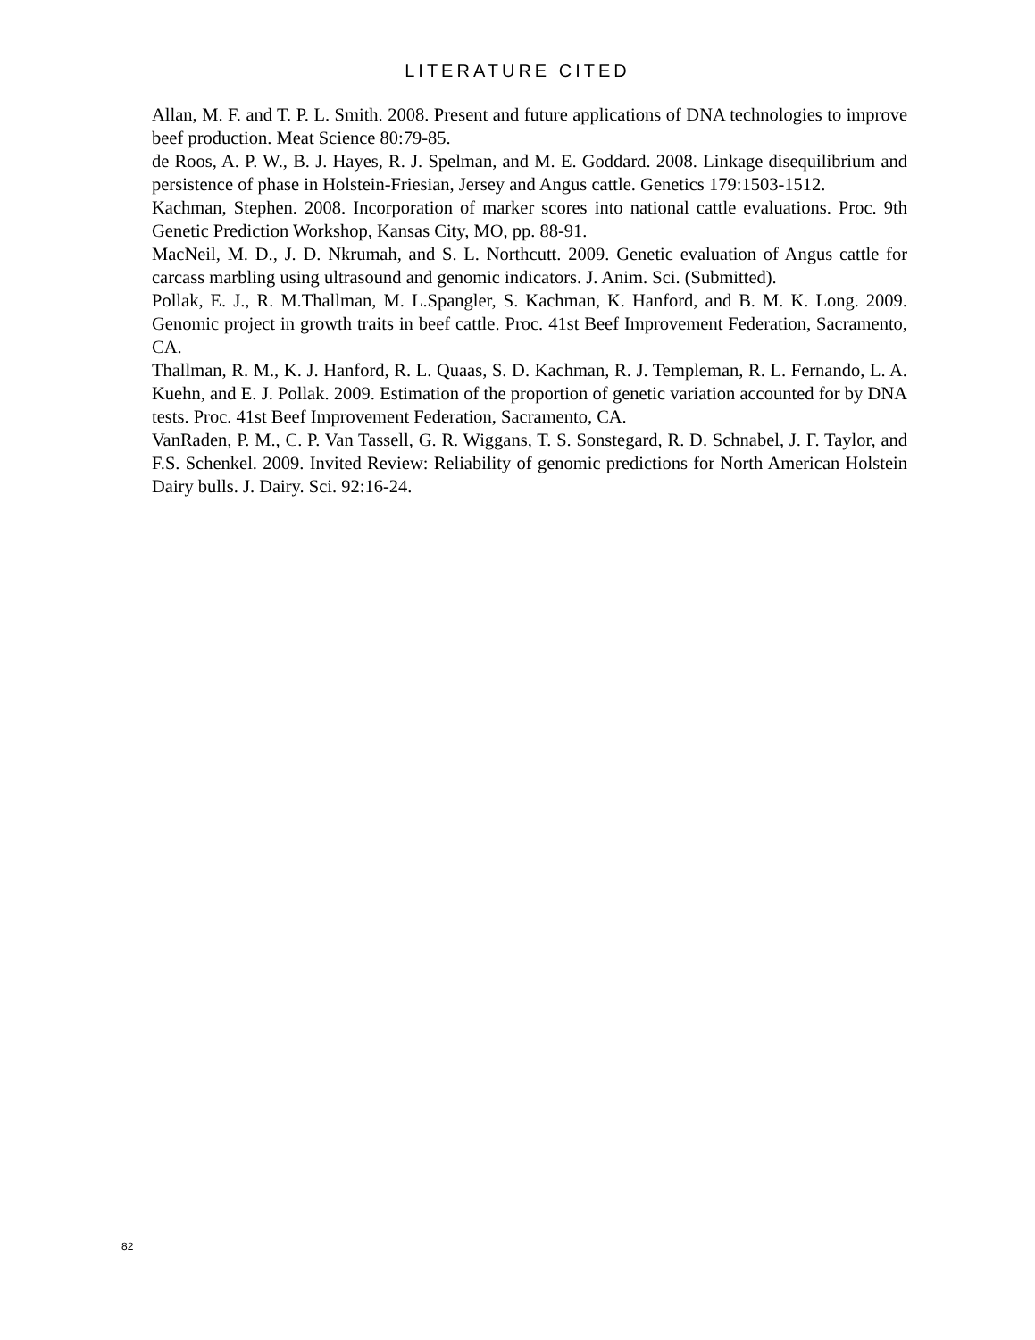LITERATURE CITED
Allan, M. F. and T. P. L. Smith. 2008. Present and future applications of DNA technologies to improve beef production. Meat Science 80:79-85.
de Roos, A. P. W., B. J. Hayes, R. J. Spelman, and M. E. Goddard. 2008. Linkage disequilibrium and persistence of phase in Holstein-Friesian, Jersey and Angus cattle. Genetics 179:1503-1512.
Kachman, Stephen. 2008. Incorporation of marker scores into national cattle evaluations. Proc. 9th Genetic Prediction Workshop, Kansas City, MO, pp. 88-91.
MacNeil, M. D., J. D. Nkrumah, and S. L. Northcutt. 2009. Genetic evaluation of Angus cattle for carcass marbling using ultrasound and genomic indicators. J. Anim. Sci. (Submitted).
Pollak, E. J., R. M.Thallman, M. L.Spangler, S. Kachman, K. Hanford, and B. M. K. Long. 2009. Genomic project in growth traits in beef cattle. Proc. 41st Beef Improvement Federation, Sacramento, CA.
Thallman, R. M., K. J. Hanford, R. L. Quaas, S. D. Kachman, R. J. Templeman, R. L. Fernando, L. A. Kuehn, and E. J. Pollak. 2009. Estimation of the proportion of genetic variation accounted for by DNA tests. Proc. 41st Beef Improvement Federation, Sacramento, CA.
VanRaden, P. M., C. P. Van Tassell, G. R. Wiggans, T. S. Sonstegard, R. D. Schnabel, J. F. Taylor, and F.S. Schenkel. 2009. Invited Review: Reliability of genomic predictions for North American Holstein Dairy bulls. J. Dairy. Sci. 92:16-24.
82